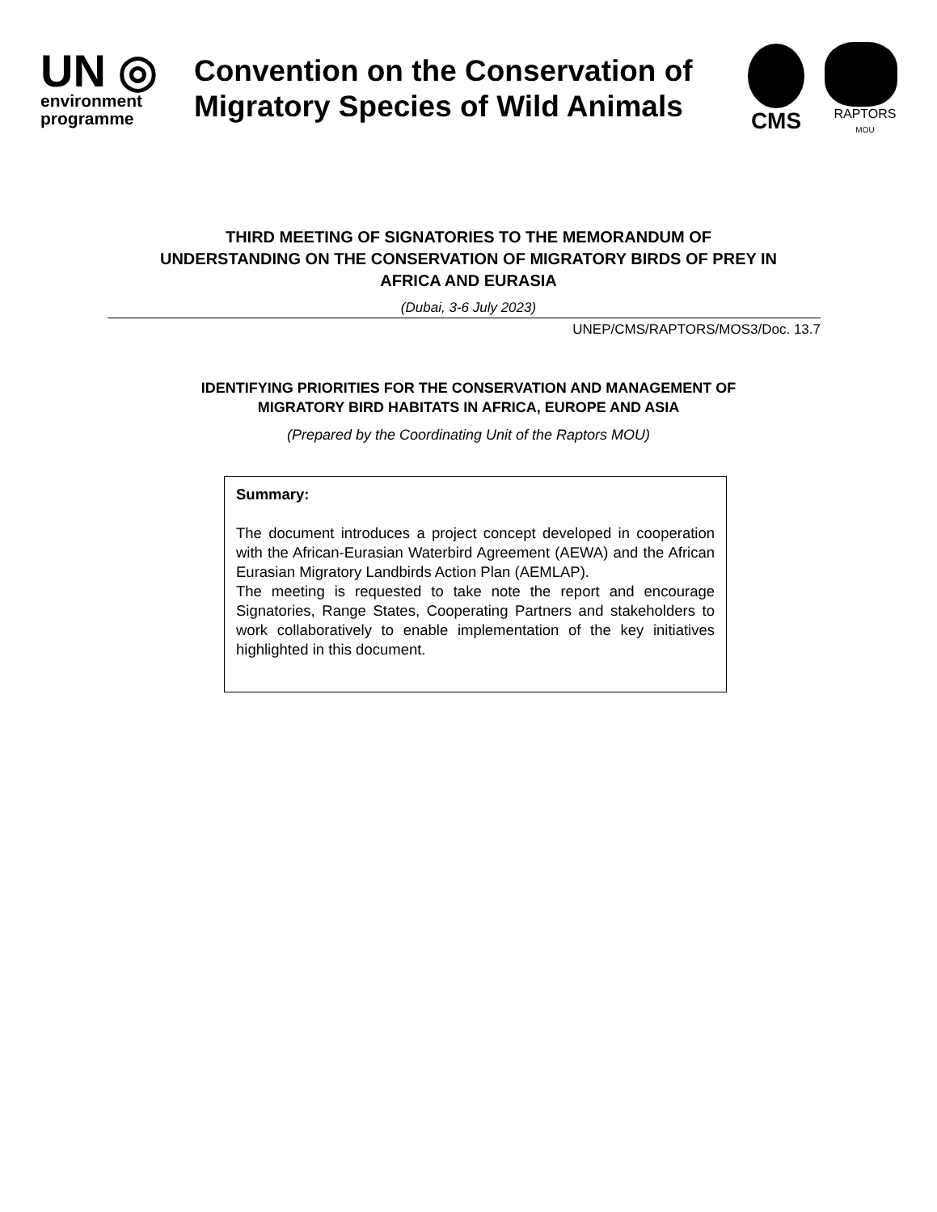UN ◎
environment
programme
Convention on the Conservation of Migratory Species of Wild Animals
CMS
RAPTORS
MOU
THIRD MEETING OF SIGNATORIES TO THE MEMORANDUM OF
UNDERSTANDING ON THE CONSERVATION OF MIGRATORY BIRDS OF PREY IN
AFRICA AND EURASIA
(Dubai, 3-6 July 2023)
UNEP/CMS/RAPTORS/MOS3/Doc. 13.7
IDENTIFYING PRIORITIES FOR THE CONSERVATION AND MANAGEMENT OF
MIGRATORY BIRD HABITATS IN AFRICA, EUROPE AND ASIA
(Prepared by the Coordinating Unit of the Raptors MOU)
Summary:
The document introduces a project concept developed in cooperation with the African-Eurasian Waterbird Agreement (AEWA) and the African Eurasian Migratory Landbirds Action Plan (AEMLAP).
The meeting is requested to take note the report and encourage Signatories, Range States, Cooperating Partners and stakeholders to work collaboratively to enable implementation of the key initiatives highlighted in this document.